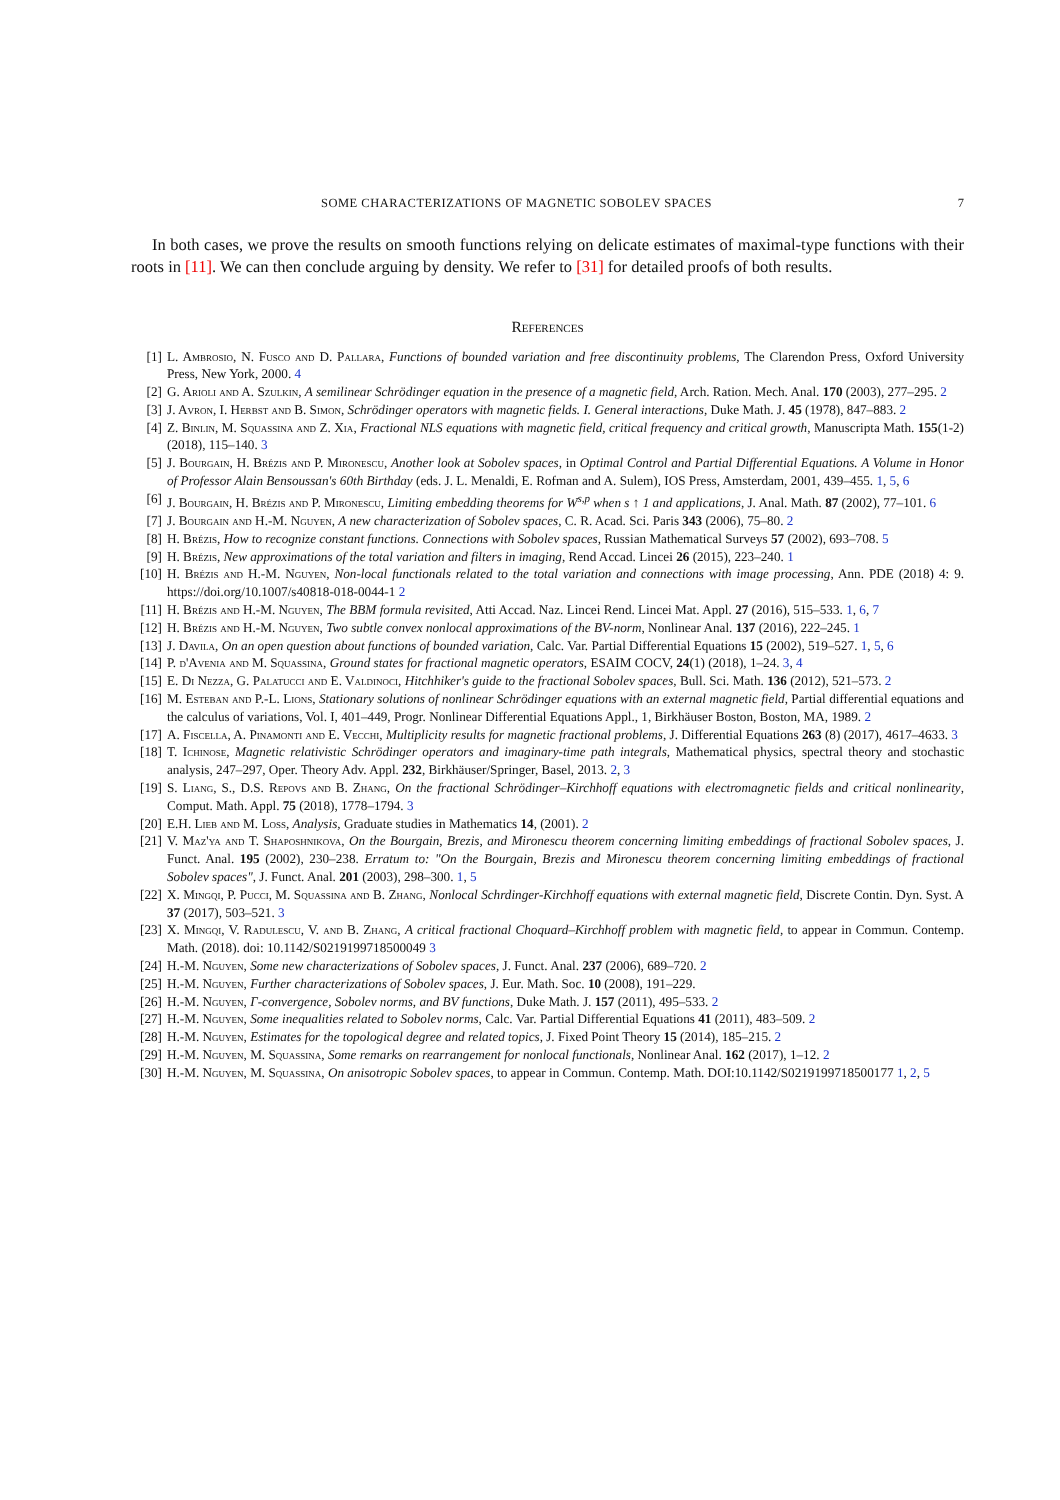SOME CHARACTERIZATIONS OF MAGNETIC SOBOLEV SPACES 7
In both cases, we prove the results on smooth functions relying on delicate estimates of maximal-type functions with their roots in [11]. We can then conclude arguing by density. We refer to [31] for detailed proofs of both results.
References
[1] L. Ambrosio, N. Fusco and D. Pallara, Functions of bounded variation and free discontinuity problems, The Clarendon Press, Oxford University Press, New York, 2000. 4
[2] G. Arioli and A. Szulkin, A semilinear Schrödinger equation in the presence of a magnetic field, Arch. Ration. Mech. Anal. 170 (2003), 277–295. 2
[3] J. Avron, I. Herbst and B. Simon, Schrödinger operators with magnetic fields. I. General interactions, Duke Math. J. 45 (1978), 847–883. 2
[4] Z. Binlin, M. Squassina and Z. Xia, Fractional NLS equations with magnetic field, critical frequency and critical growth, Manuscripta Math. 155(1-2) (2018), 115–140. 3
[5] J. Bourgain, H. Brézis and P. Mironescu, Another look at Sobolev spaces, in Optimal Control and Partial Differential Equations. A Volume in Honor of Professor Alain Bensoussan's 60th Birthday (eds. J. L. Menaldi, E. Rofman and A. Sulem), IOS Press, Amsterdam, 2001, 439–455. 1, 5, 6
[6] J. Bourgain, H. Brézis and P. Mironescu, Limiting embedding theorems for W<sup>s,p</sup> when s ↑ 1 and applications, J. Anal. Math. 87 (2002), 77–101. 6
[7] J. Bourgain and H.-M. Nguyen, A new characterization of Sobolev spaces, C. R. Acad. Sci. Paris 343 (2006), 75–80. 2
[8] H. Brézis, How to recognize constant functions. Connections with Sobolev spaces, Russian Mathematical Surveys 57 (2002), 693–708. 5
[9] H. Brézis, New approximations of the total variation and filters in imaging, Rend Accad. Lincei 26 (2015), 223–240. 1
[10] H. Brézis and H.-M. Nguyen, Non-local functionals related to the total variation and connections with image processing, Ann. PDE (2018) 4: 9. https://doi.org/10.1007/s40818-018-0044-1 2
[11] H. Brézis and H.-M. Nguyen, The BBM formula revisited, Atti Accad. Naz. Lincei Rend. Lincei Mat. Appl. 27 (2016), 515–533. 1, 6, 7
[12] H. Brézis and H.-M. Nguyen, Two subtle convex nonlocal approximations of the BV-norm, Nonlinear Anal. 137 (2016), 222–245. 1
[13] J. Davila, On an open question about functions of bounded variation, Calc. Var. Partial Differential Equations 15 (2002), 519–527. 1, 5, 6
[14] P. d'Avenia and M. Squassina, Ground states for fractional magnetic operators, ESAIM COCV, 24(1) (2018), 1–24. 3, 4
[15] E. Di Nezza, G. Palatucci and E. Valdinoci, Hitchhiker's guide to the fractional Sobolev spaces, Bull. Sci. Math. 136 (2012), 521–573. 2
[16] M. Esteban and P.-L. Lions, Stationary solutions of nonlinear Schrödinger equations with an external magnetic field, Partial differential equations and the calculus of variations, Vol. I, 401–449, Progr. Nonlinear Differential Equations Appl., 1, Birkhäuser Boston, Boston, MA, 1989. 2
[17] A. Fiscella, A. Pinamonti and E. Vecchi, Multiplicity results for magnetic fractional problems, J. Differential Equations 263 (8) (2017), 4617–4633. 3
[18] T. Ichinose, Magnetic relativistic Schrödinger operators and imaginary-time path integrals, Mathematical physics, spectral theory and stochastic analysis, 247–297, Oper. Theory Adv. Appl. 232, Birkhäuser/Springer, Basel, 2013. 2, 3
[19] S. Liang, S., D.S. Repovs and B. Zhang, On the fractional Schrödinger–Kirchhoff equations with electromagnetic fields and critical nonlinearity, Comput. Math. Appl. 75 (2018), 1778–1794. 3
[20] E.H. Lieb and M. Loss, Analysis, Graduate studies in Mathematics 14, (2001). 2
[21] V. Maz'ya and T. Shaposhnikova, On the Bourgain, Brezis, and Mironescu theorem concerning limiting embeddings of fractional Sobolev spaces, J. Funct. Anal. 195 (2002), 230–238. Erratum to: "On the Bourgain, Brezis and Mironescu theorem concerning limiting embeddings of fractional Sobolev spaces", J. Funct. Anal. 201 (2003), 298–300. 1, 5
[22] X. Mingqi, P. Pucci, M. Squassina and B. Zhang, Nonlocal Schrdinger-Kirchhoff equations with external magnetic field, Discrete Contin. Dyn. Syst. A 37 (2017), 503–521. 3
[23] X. Mingqi, V. Radulescu, V. and B. Zhang, A critical fractional Choquard–Kirchhoff problem with magnetic field, to appear in Commun. Contemp. Math. (2018). doi: 10.1142/S0219199718500049 3
[24] H.-M. Nguyen, Some new characterizations of Sobolev spaces, J. Funct. Anal. 237 (2006), 689–720. 2
[25] H.-M. Nguyen, Further characterizations of Sobolev spaces, J. Eur. Math. Soc. 10 (2008), 191–229.
[26] H.-M. Nguyen, Γ-convergence, Sobolev norms, and BV functions, Duke Math. J. 157 (2011), 495–533. 2
[27] H.-M. Nguyen, Some inequalities related to Sobolev norms, Calc. Var. Partial Differential Equations 41 (2011), 483–509. 2
[28] H.-M. Nguyen, Estimates for the topological degree and related topics, J. Fixed Point Theory 15 (2014), 185–215. 2
[29] H.-M. Nguyen, M. Squassina, Some remarks on rearrangement for nonlocal functionals, Nonlinear Anal. 162 (2017), 1–12. 2
[30] H.-M. Nguyen, M. Squassina, On anisotropic Sobolev spaces, to appear in Commun. Contemp. Math. DOI:10.1142/S0219199718500177 1, 2, 5